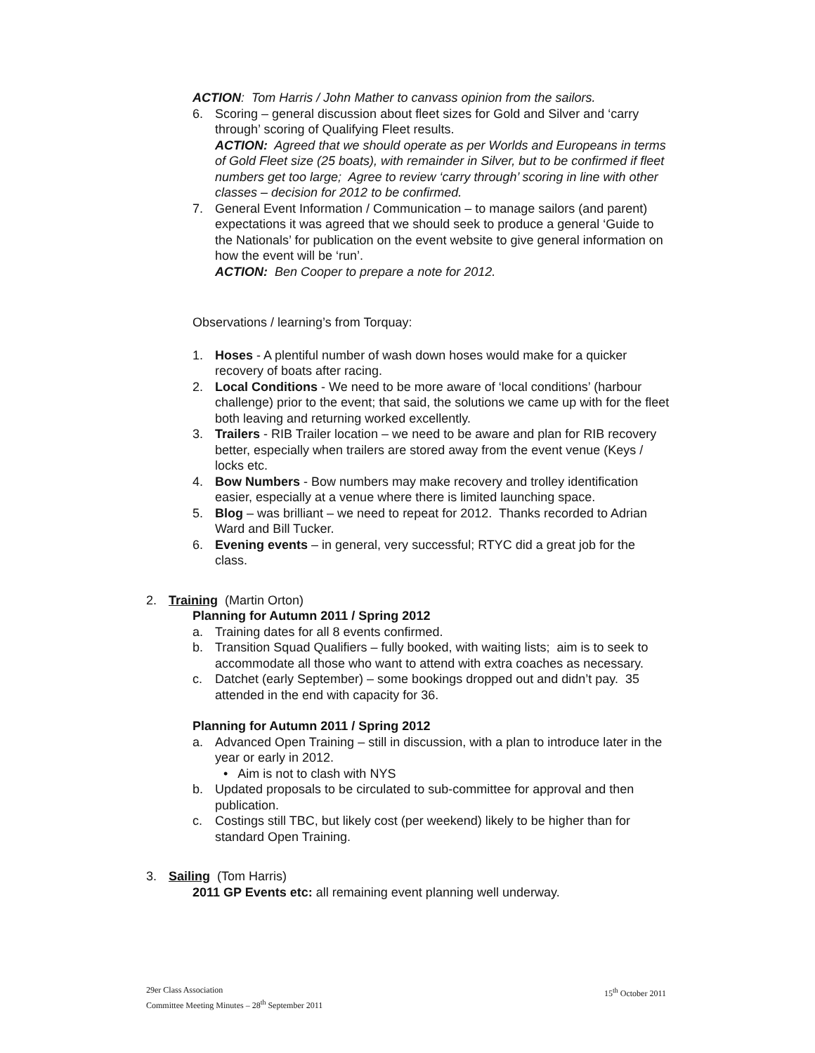ACTION: Tom Harris / John Mather to canvass opinion from the sailors.
6. Scoring – general discussion about fleet sizes for Gold and Silver and ‘carry through’ scoring of Qualifying Fleet results.
ACTION: Agreed that we should operate as per Worlds and Europeans in terms of Gold Fleet size (25 boats), with remainder in Silver, but to be confirmed if fleet numbers get too large; Agree to review ‘carry through’ scoring in line with other classes – decision for 2012 to be confirmed.
7. General Event Information / Communication – to manage sailors (and parent) expectations it was agreed that we should seek to produce a general ‘Guide to the Nationals’ for publication on the event website to give general information on how the event will be ‘run’.
ACTION: Ben Cooper to prepare a note for 2012.
Observations / learning’s from Torquay:
1. Hoses - A plentiful number of wash down hoses would make for a quicker recovery of boats after racing.
2. Local Conditions - We need to be more aware of ‘local conditions’ (harbour challenge) prior to the event; that said, the solutions we came up with for the fleet both leaving and returning worked excellently.
3. Trailers - RIB Trailer location – we need to be aware and plan for RIB recovery better, especially when trailers are stored away from the event venue (Keys / locks etc.
4. Bow Numbers - Bow numbers may make recovery and trolley identification easier, especially at a venue where there is limited launching space.
5. Blog – was brilliant – we need to repeat for 2012. Thanks recorded to Adrian Ward and Bill Tucker.
6. Evening events – in general, very successful; RTYC did a great job for the class.
2. Training (Martin Orton)
Planning for Autumn 2011 / Spring 2012
a. Training dates for all 8 events confirmed.
b. Transition Squad Qualifiers – fully booked, with waiting lists; aim is to seek to accommodate all those who want to attend with extra coaches as necessary.
c. Datchet (early September) – some bookings dropped out and didn’t pay. 35 attended in the end with capacity for 36.
Planning for Autumn 2011 / Spring 2012
a. Advanced Open Training – still in discussion, with a plan to introduce later in the year or early in 2012.
• Aim is not to clash with NYS
b. Updated proposals to be circulated to sub-committee for approval and then publication.
c. Costings still TBC, but likely cost (per weekend) likely to be higher than for standard Open Training.
3. Sailing (Tom Harris)
2011 GP Events etc: all remaining event planning well underway.
29er Class Association
Committee Meeting Minutes – 28<sup>th</sup> September 2011
15<sup>th</sup> October 2011